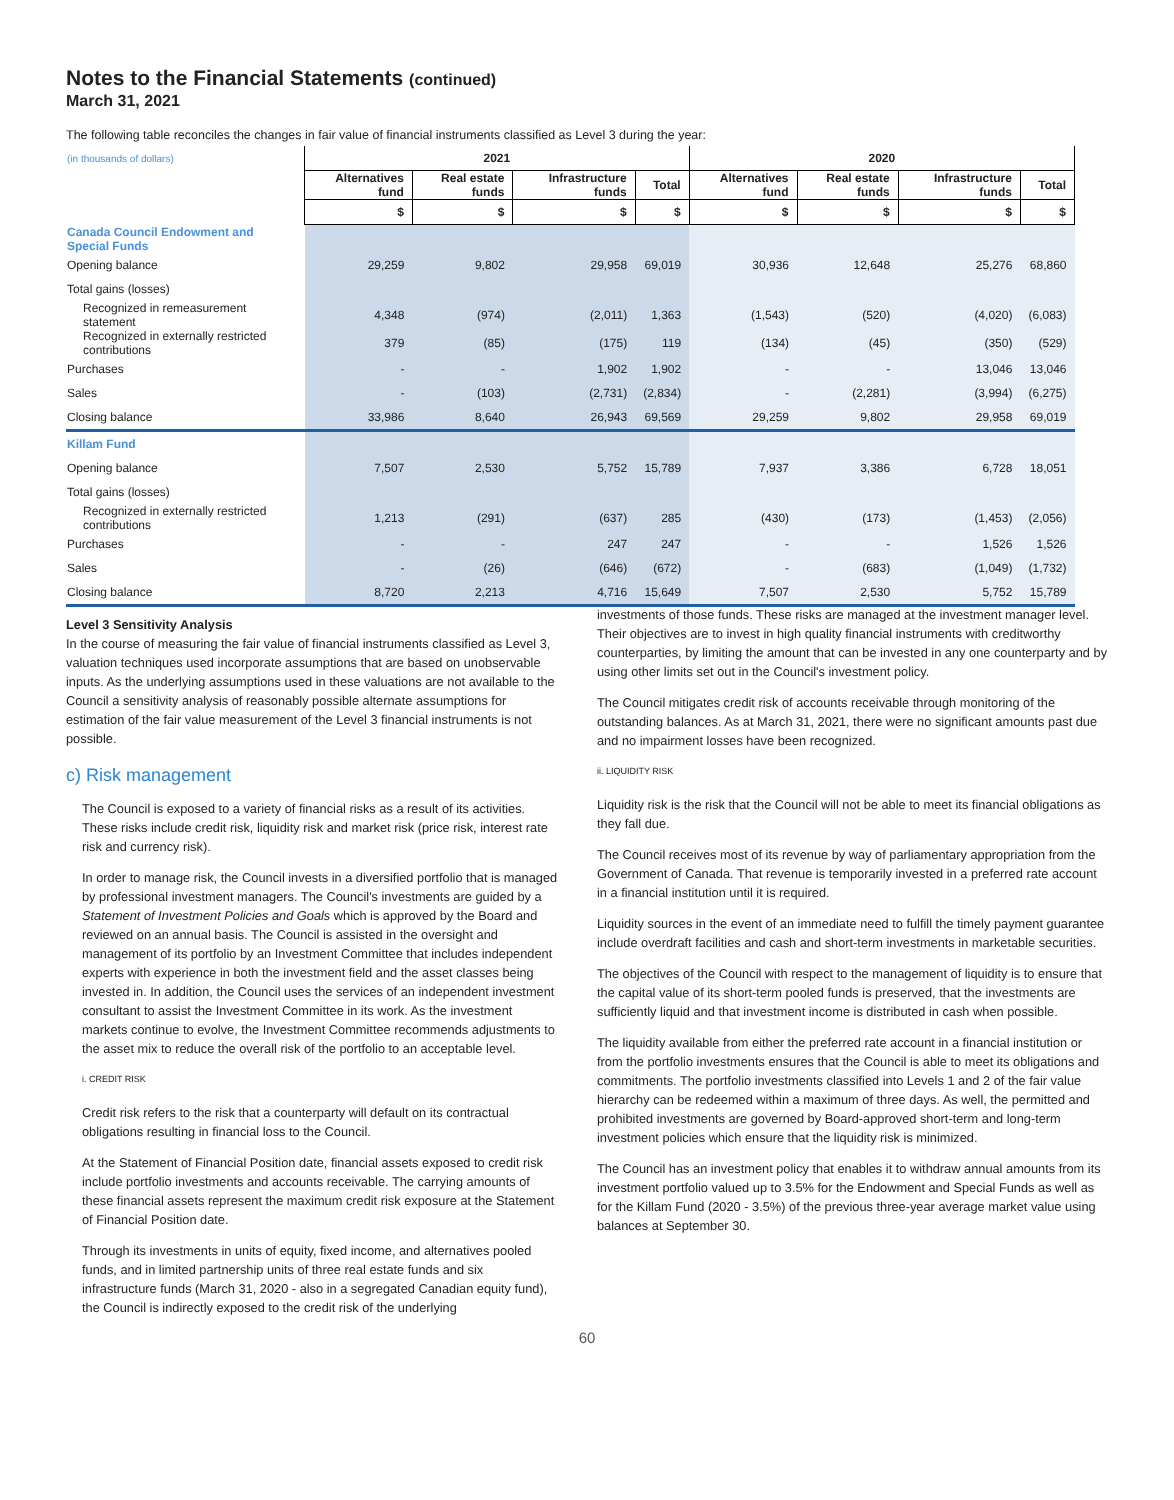Notes to the Financial Statements (continued)
March 31, 2021
The following table reconciles the changes in fair value of financial instruments classified as Level 3 during the year:
| (in thousands of dollars) | 2021 | | | | 2020 | | | |
| | Alternatives fund | Real estate funds | Infrastructure funds | Total | Alternatives fund | Real estate funds | Infrastructure funds | Total |
| | $ | $ | $ | $ | $ | $ | $ | $ |
| Canada Council Endowment and Special Funds | | | | | | | | |
| Opening balance | 29,259 | 9,802 | 29,958 | 69,019 | 30,936 | 12,648 | 25,276 | 68,860 |
| Total gains (losses) | | | | | | | | |
| Recognized in remeasurement statement | 4,348 | (974) | (2,011) | 1,363 | (1,543) | (520) | (4,020) | (6,083) |
| Recognized in externally restricted contributions | 379 | (85) | (175) | 119 | (134) | (45) | (350) | (529) |
| Purchases | - | - | 1,902 | 1,902 | - | - | 13,046 | 13,046 |
| Sales | - | (103) | (2,731) | (2,834) | - | (2,281) | (3,994) | (6,275) |
| Closing balance | 33,986 | 8,640 | 26,943 | 69,569 | 29,259 | 9,802 | 29,958 | 69,019 |
| Killam Fund | | | | | | | | |
| Opening balance | 7,507 | 2,530 | 5,752 | 15,789 | 7,937 | 3,386 | 6,728 | 18,051 |
| Total gains (losses) | | | | | | | | |
| Recognized in externally restricted contributions | 1,213 | (291) | (637) | 285 | (430) | (173) | (1,453) | (2,056) |
| Purchases | - | - | 247 | 247 | - | - | 1,526 | 1,526 |
| Sales | - | (26) | (646) | (672) | - | (683) | (1,049) | (1,732) |
| Closing balance | 8,720 | 2,213 | 4,716 | 15,649 | 7,507 | 2,530 | 5,752 | 15,789 |
Level 3 Sensitivity Analysis
In the course of measuring the fair value of financial instruments classified as Level 3, valuation techniques used incorporate assumptions that are based on unobservable inputs. As the underlying assumptions used in these valuations are not available to the Council a sensitivity analysis of reasonably possible alternate assumptions for estimation of the fair value measurement of the Level 3 financial instruments is not possible.
c) Risk management
The Council is exposed to a variety of financial risks as a result of its activities. These risks include credit risk, liquidity risk and market risk (price risk, interest rate risk and currency risk).
In order to manage risk, the Council invests in a diversified portfolio that is managed by professional investment managers. The Council's investments are guided by a Statement of Investment Policies and Goals which is approved by the Board and reviewed on an annual basis. The Council is assisted in the oversight and management of its portfolio by an Investment Committee that includes independent experts with experience in both the investment field and the asset classes being invested in. In addition, the Council uses the services of an independent investment consultant to assist the Investment Committee in its work. As the investment markets continue to evolve, the Investment Committee recommends adjustments to the asset mix to reduce the overall risk of the portfolio to an acceptable level.
i. CREDIT RISK
Credit risk refers to the risk that a counterparty will default on its contractual obligations resulting in financial loss to the Council.
At the Statement of Financial Position date, financial assets exposed to credit risk include portfolio investments and accounts receivable. The carrying amounts of these financial assets represent the maximum credit risk exposure at the Statement of Financial Position date.
Through its investments in units of equity, fixed income, and alternatives pooled funds, and in limited partnership units of three real estate funds and six infrastructure funds (March 31, 2020 - also in a segregated Canadian equity fund), the Council is indirectly exposed to the credit risk of the underlying
investments of those funds. These risks are managed at the investment manager level. Their objectives are to invest in high quality financial instruments with creditworthy counterparties, by limiting the amount that can be invested in any one counterparty and by using other limits set out in the Council's investment policy.
The Council mitigates credit risk of accounts receivable through monitoring of the outstanding balances. As at March 31, 2021, there were no significant amounts past due and no impairment losses have been recognized.
ii. LIQUIDITY RISK
Liquidity risk is the risk that the Council will not be able to meet its financial obligations as they fall due.
The Council receives most of its revenue by way of parliamentary appropriation from the Government of Canada. That revenue is temporarily invested in a preferred rate account in a financial institution until it is required.
Liquidity sources in the event of an immediate need to fulfill the timely payment guarantee include overdraft facilities and cash and short-term investments in marketable securities.
The objectives of the Council with respect to the management of liquidity is to ensure that the capital value of its short-term pooled funds is preserved, that the investments are sufficiently liquid and that investment income is distributed in cash when possible.
The liquidity available from either the preferred rate account in a financial institution or from the portfolio investments ensures that the Council is able to meet its obligations and commitments. The portfolio investments classified into Levels 1 and 2 of the fair value hierarchy can be redeemed within a maximum of three days. As well, the permitted and prohibited investments are governed by Board-approved short-term and long-term investment policies which ensure that the liquidity risk is minimized.
The Council has an investment policy that enables it to withdraw annual amounts from its investment portfolio valued up to 3.5% for the Endowment and Special Funds as well as for the Killam Fund (2020 - 3.5%) of the previous three-year average market value using balances at September 30.
60